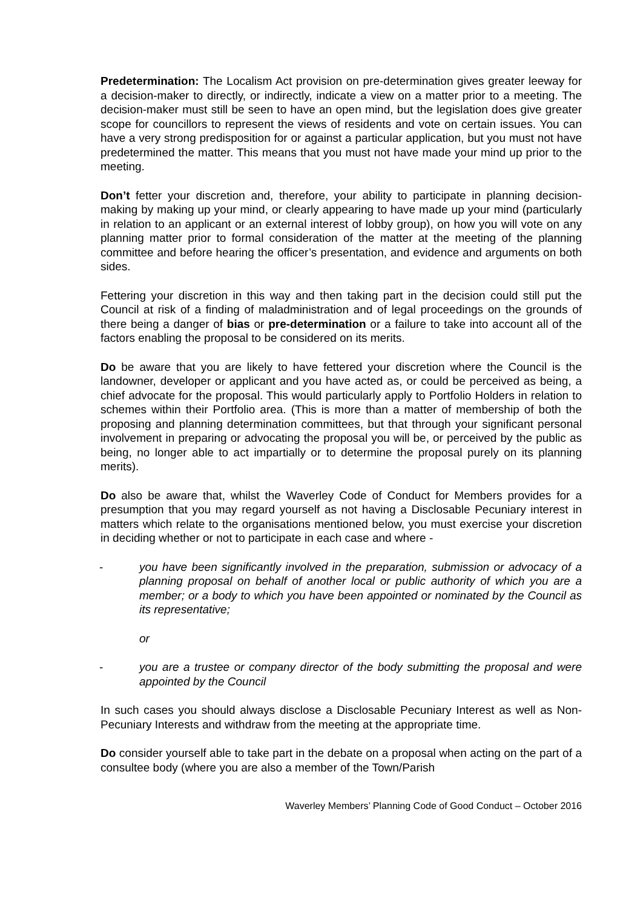Predetermination: The Localism Act provision on pre-determination gives greater leeway for a decision-maker to directly, or indirectly, indicate a view on a matter prior to a meeting. The decision-maker must still be seen to have an open mind, but the legislation does give greater scope for councillors to represent the views of residents and vote on certain issues. You can have a very strong predisposition for or against a particular application, but you must not have predetermined the matter. This means that you must not have made your mind up prior to the meeting.
Don’t fetter your discretion and, therefore, your ability to participate in planning decision-making by making up your mind, or clearly appearing to have made up your mind (particularly in relation to an applicant or an external interest of lobby group), on how you will vote on any planning matter prior to formal consideration of the matter at the meeting of the planning committee and before hearing the officer’s presentation, and evidence and arguments on both sides.
Fettering your discretion in this way and then taking part in the decision could still put the Council at risk of a finding of maladministration and of legal proceedings on the grounds of there being a danger of bias or pre-determination or a failure to take into account all of the factors enabling the proposal to be considered on its merits.
Do be aware that you are likely to have fettered your discretion where the Council is the landowner, developer or applicant and you have acted as, or could be perceived as being, a chief advocate for the proposal. This would particularly apply to Portfolio Holders in relation to schemes within their Portfolio area. (This is more than a matter of membership of both the proposing and planning determination committees, but that through your significant personal involvement in preparing or advocating the proposal you will be, or perceived by the public as being, no longer able to act impartially or to determine the proposal purely on its planning merits).
Do also be aware that, whilst the Waverley Code of Conduct for Members provides for a presumption that you may regard yourself as not having a Disclosable Pecuniary interest in matters which relate to the organisations mentioned below, you must exercise your discretion in deciding whether or not to participate in each case and where -
- you have been significantly involved in the preparation, submission or advocacy of a planning proposal on behalf of another local or public authority of which you are a member; or a body to which you have been appointed or nominated by the Council as its representative;
or
- you are a trustee or company director of the body submitting the proposal and were appointed by the Council
In such cases you should always disclose a Disclosable Pecuniary Interest as well as Non-Pecuniary Interests and withdraw from the meeting at the appropriate time.
Do consider yourself able to take part in the debate on a proposal when acting on the part of a consultee body (where you are also a member of the Town/Parish
Waverley Members’ Planning Code of Good Conduct – October 2016